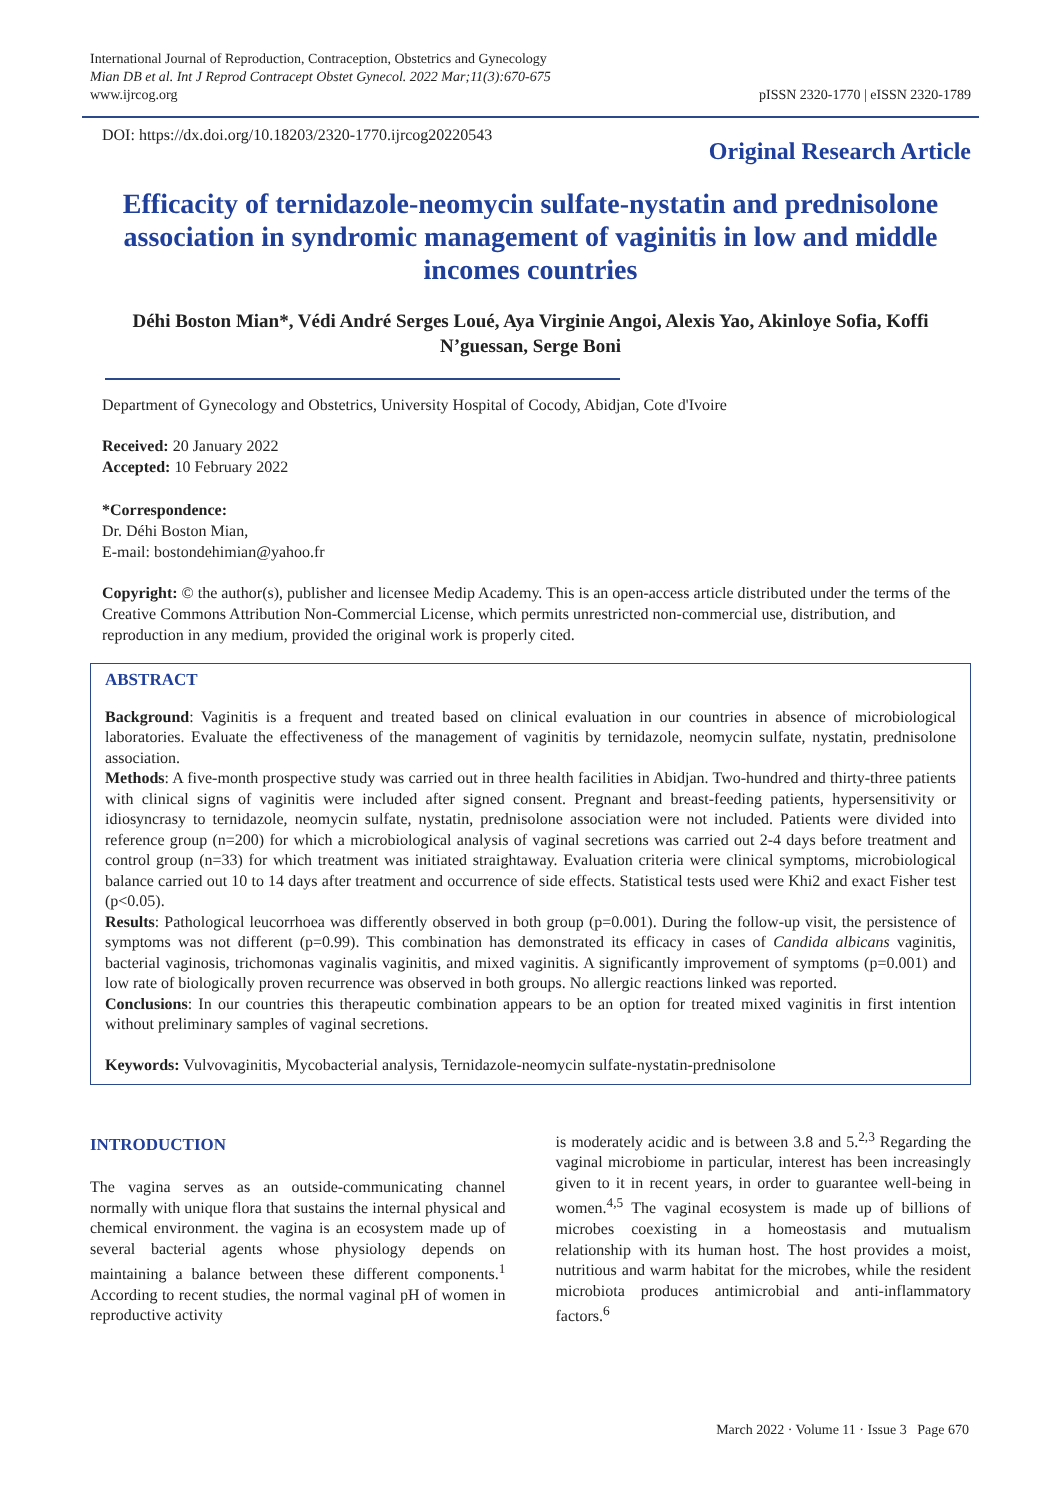International Journal of Reproduction, Contraception, Obstetrics and Gynecology
Mian DB et al. Int J Reprod Contracept Obstet Gynecol. 2022 Mar;11(3):670-675
www.ijrcog.org
pISSN 2320-1770 | eISSN 2320-1789
DOI: https://dx.doi.org/10.18203/2320-1770.ijrcog20220543
Original Research Article
Efficacity of ternidazole-neomycin sulfate-nystatin and prednisolone association in syndromic management of vaginitis in low and middle incomes countries
Déhi Boston Mian*, Védi André Serges Loué, Aya Virginie Angoi, Alexis Yao, Akinloye Sofia, Koffi N’guessan, Serge Boni
Department of Gynecology and Obstetrics, University Hospital of Cocody, Abidjan, Cote d'Ivoire
Received: 20 January 2022
Accepted: 10 February 2022
*Correspondence:
Dr. Déhi Boston Mian,
E-mail: bostondehimian@yahoo.fr
Copyright: © the author(s), publisher and licensee Medip Academy. This is an open-access article distributed under the terms of the Creative Commons Attribution Non-Commercial License, which permits unrestricted non-commercial use, distribution, and reproduction in any medium, provided the original work is properly cited.
ABSTRACT
Background: Vaginitis is a frequent and treated based on clinical evaluation in our countries in absence of microbiological laboratories. Evaluate the effectiveness of the management of vaginitis by ternidazole, neomycin sulfate, nystatin, prednisolone association.
Methods: A five-month prospective study was carried out in three health facilities in Abidjan. Two-hundred and thirty-three patients with clinical signs of vaginitis were included after signed consent. Pregnant and breast-feeding patients, hypersensitivity or idiosyncrasy to ternidazole, neomycin sulfate, nystatin, prednisolone association were not included. Patients were divided into reference group (n=200) for which a microbiological analysis of vaginal secretions was carried out 2-4 days before treatment and control group (n=33) for which treatment was initiated straightaway. Evaluation criteria were clinical symptoms, microbiological balance carried out 10 to 14 days after treatment and occurrence of side effects. Statistical tests used were Khi2 and exact Fisher test (p<0.05).
Results: Pathological leucorrhoea was differently observed in both group (p=0.001). During the follow-up visit, the persistence of symptoms was not different (p=0.99). This combination has demonstrated its efficacy in cases of Candida albicans vaginitis, bacterial vaginosis, trichomonas vaginalis vaginitis, and mixed vaginitis. A significantly improvement of symptoms (p=0.001) and low rate of biologically proven recurrence was observed in both groups. No allergic reactions linked was reported.
Conclusions: In our countries this therapeutic combination appears to be an option for treated mixed vaginitis in first intention without preliminary samples of vaginal secretions.
Keywords: Vulvovaginitis, Mycobacterial analysis, Ternidazole-neomycin sulfate-nystatin-prednisolone
INTRODUCTION
The vagina serves as an outside-communicating channel normally with unique flora that sustains the internal physical and chemical environment. the vagina is an ecosystem made up of several bacterial agents whose physiology depends on maintaining a balance between these different components.<sup>1</sup> According to recent studies, the normal vaginal pH of women in reproductive activity
is moderately acidic and is between 3.8 and 5.<sup>2,3</sup> Regarding the vaginal microbiome in particular, interest has been increasingly given to it in recent years, in order to guarantee well-being in women.<sup>4,5</sup> The vaginal ecosystem is made up of billions of microbes coexisting in a homeostasis and mutualism relationship with its human host. The host provides a moist, nutritious and warm habitat for the microbes, while the resident microbiota produces antimicrobial and anti-inflammatory factors.<sup>6</sup>
March 2022 · Volume 11 · Issue 3 Page 670